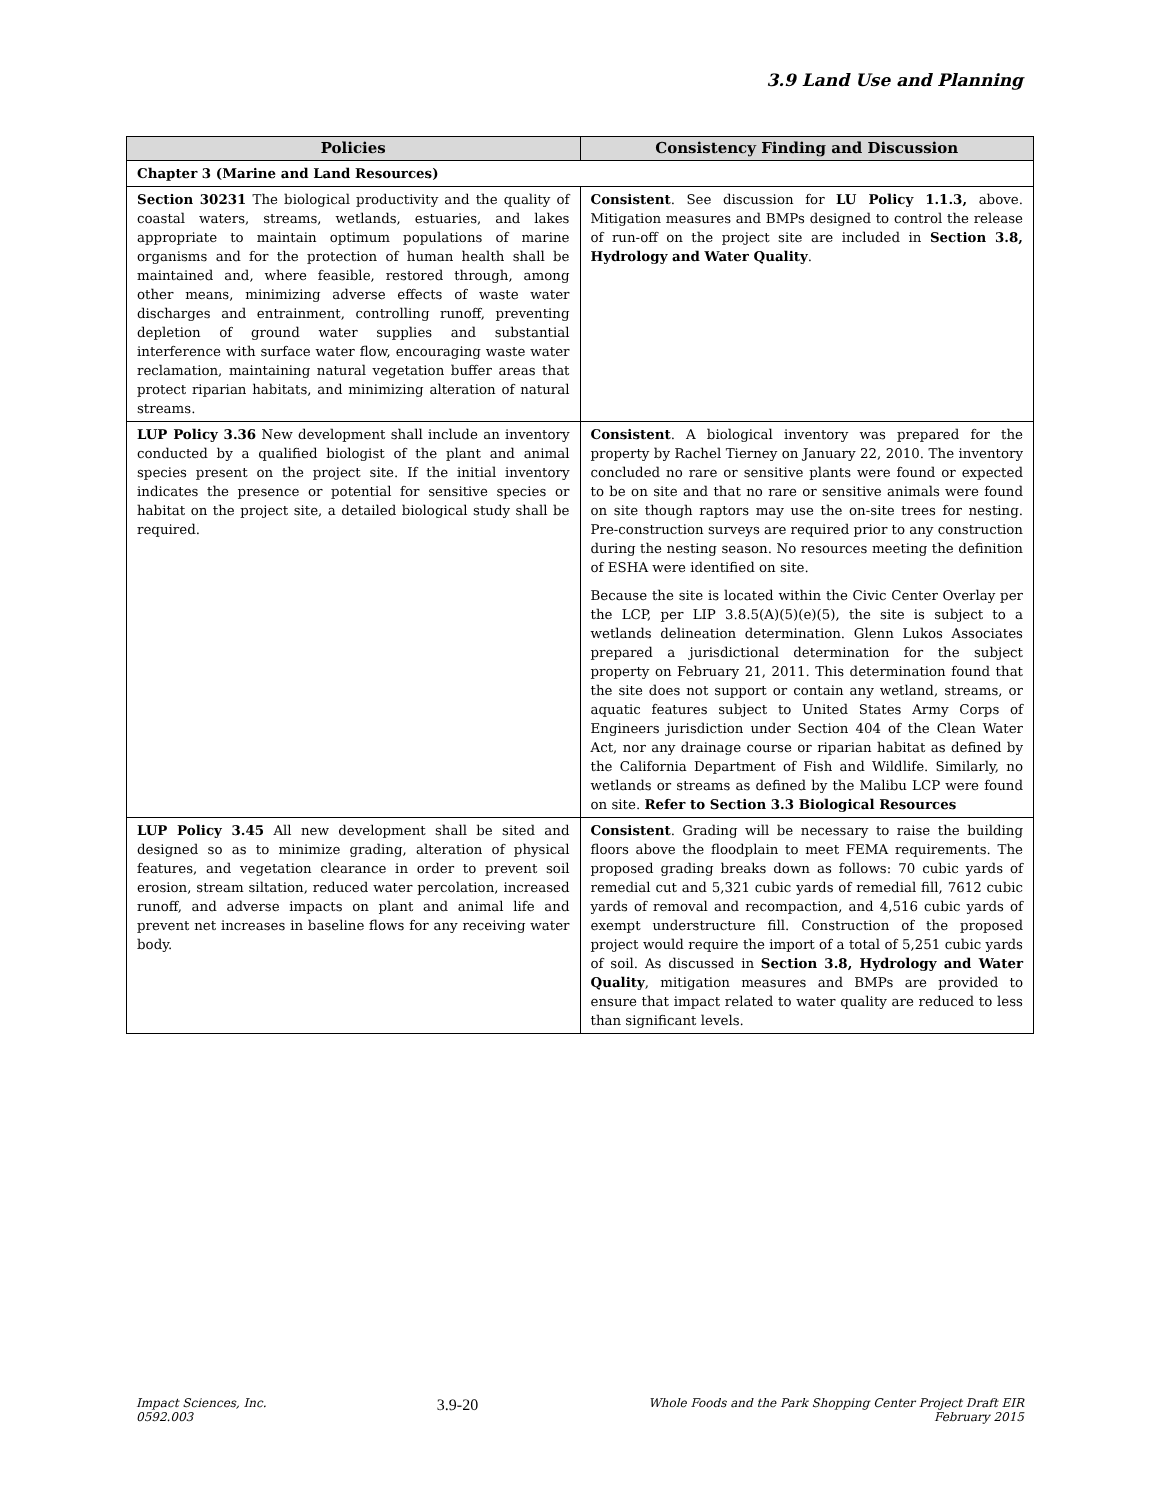3.9 Land Use and Planning
| Policies | Consistency Finding and Discussion |
| --- | --- |
| Chapter 3 (Marine and Land Resources) | |
| Section 30231 The biological productivity and the quality of coastal waters, streams, wetlands, estuaries, and lakes appropriate to maintain optimum populations of marine organisms and for the protection of human health shall be maintained and, where feasible, restored through, among other means, minimizing adverse effects of waste water discharges and entrainment, controlling runoff, preventing depletion of ground water supplies and substantial interference with surface water flow, encouraging waste water reclamation, maintaining natural vegetation buffer areas that protect riparian habitats, and minimizing alteration of natural streams. | Consistent . See discussion for LU Policy 1.1.3, above. Mitigation measures and BMPs designed to control the release of run-off on the project site are included in Section 3.8, Hydrology and Water Quality . |
| LUP Policy 3.36 New development shall include an inventory conducted by a qualified biologist of the plant and animal species present on the project site. If the initial inventory indicates the presence or potential for sensitive species or habitat on the project site, a detailed biological study shall be required. | Consistent . A biological inventory was prepared for the property by Rachel Tierney on January 22, 2010. The inventory concluded no rare or sensitive plants were found or expected to be on site and that no rare or sensitive animals were found on site though raptors may use the on-site trees for nesting. Pre-construction surveys are required prior to any construction during the nesting season. No resources meeting the definition of ESHA were identified on site. Because the site is located within the Civic Center Overlay per the LCP, per LIP 3.8.5(A)(5)(e)(5), the site is subject to a wetlands delineation determination. Glenn Lukos Associates prepared a jurisdictional determination for the subject property on February 21, 2011. This determination found that the site does not support or contain any wetland, streams, or aquatic features subject to United States Army Corps of Engineers jurisdiction under Section 404 of the Clean Water Act, nor any drainage course or riparian habitat as defined by the California Department of Fish and Wildlife. Similarly, no wetlands or streams as defined by the Malibu LCP were found on site. Refer to Section 3.3 Biological Resources |
| LUP Policy 3.45 All new development shall be sited and designed so as to minimize grading, alteration of physical features, and vegetation clearance in order to prevent soil erosion, stream siltation, reduced water percolation, increased runoff, and adverse impacts on plant and animal life and prevent net increases in baseline flows for any receiving water body. | Consistent . Grading will be necessary to raise the building floors above the floodplain to meet FEMA requirements. The proposed grading breaks down as follows: 70 cubic yards of remedial cut and 5,321 cubic yards of remedial fill, 7612 cubic yards of removal and recompaction, and 4,516 cubic yards of exempt understructure fill. Construction of the proposed project would require the import of a total of 5,251 cubic yards of soil. As discussed in Section 3.8, Hydrology and Water Quality , mitigation measures and BMPs are provided to ensure that impact related to water quality are reduced to less than significant levels. |
Impact Sciences, Inc.
0592.003
3.9-20
Whole Foods and the Park Shopping Center Project Draft EIR
February 2015